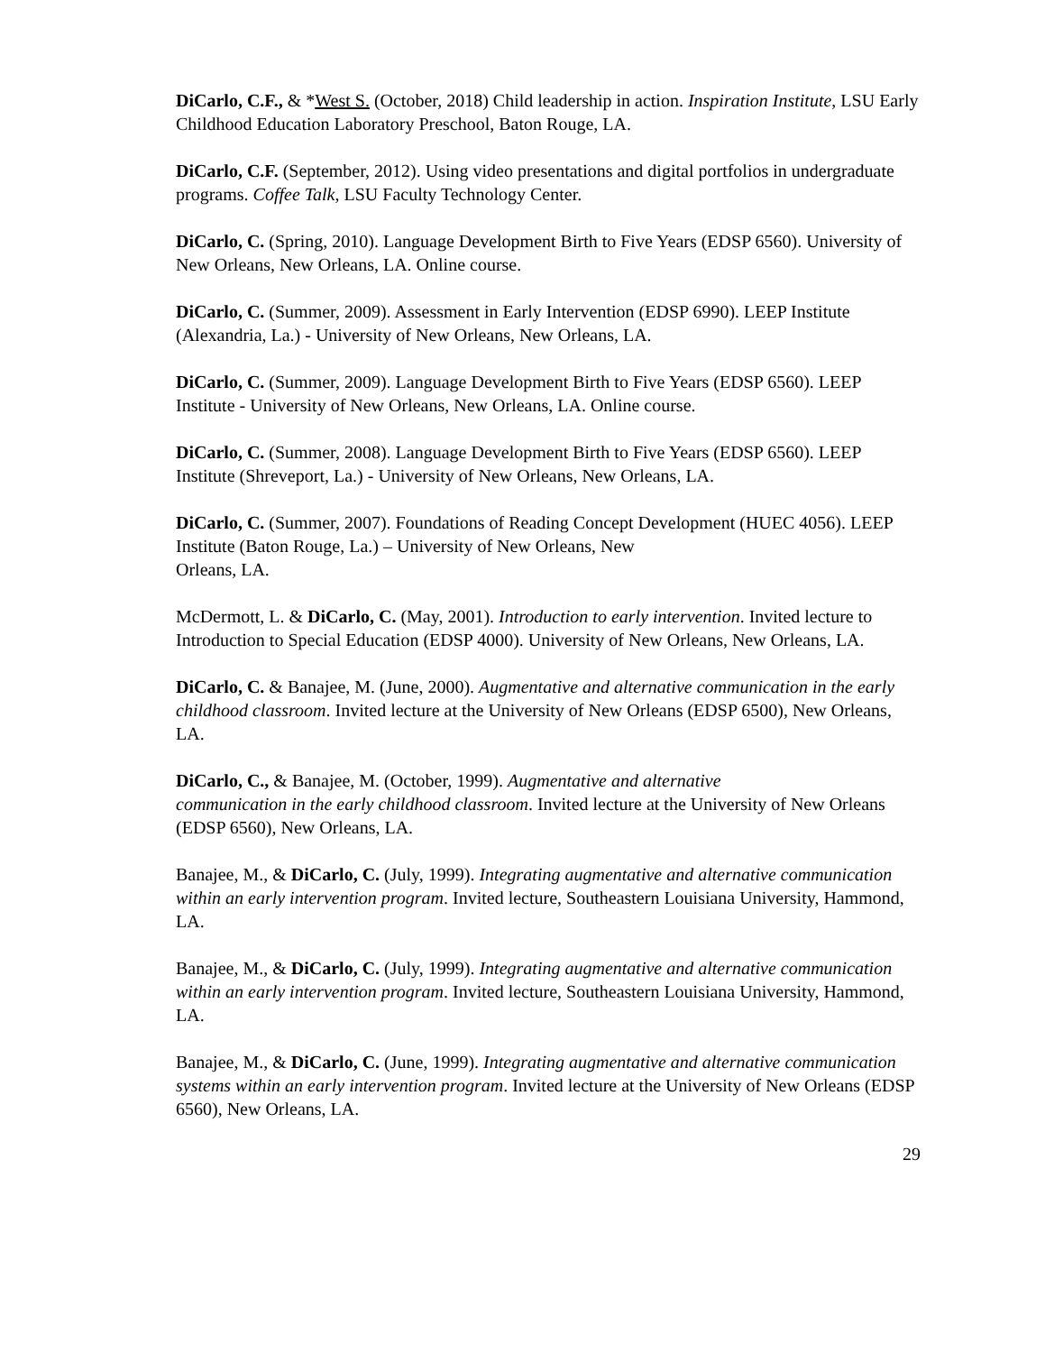DiCarlo, C.F., & *West S. (October, 2018) Child leadership in action. Inspiration Institute, LSU Early Childhood Education Laboratory Preschool, Baton Rouge, LA.
DiCarlo, C.F. (September, 2012). Using video presentations and digital portfolios in undergraduate programs. Coffee Talk, LSU Faculty Technology Center.
DiCarlo, C. (Spring, 2010). Language Development Birth to Five Years (EDSP 6560). University of New Orleans, New Orleans, LA. Online course.
DiCarlo, C. (Summer, 2009). Assessment in Early Intervention (EDSP 6990). LEEP Institute (Alexandria, La.) - University of New Orleans, New Orleans, LA.
DiCarlo, C. (Summer, 2009). Language Development Birth to Five Years (EDSP 6560). LEEP Institute - University of New Orleans, New Orleans, LA. Online course.
DiCarlo, C. (Summer, 2008). Language Development Birth to Five Years (EDSP 6560). LEEP Institute (Shreveport, La.) - University of New Orleans, New Orleans, LA.
DiCarlo, C. (Summer, 2007). Foundations of Reading Concept Development (HUEC 4056). LEEP Institute (Baton Rouge, La.) – University of New Orleans, New
Orleans, LA.
McDermott, L. & DiCarlo, C. (May, 2001). Introduction to early intervention. Invited lecture to Introduction to Special Education (EDSP 4000). University of New Orleans, New Orleans, LA.
DiCarlo, C. & Banajee, M. (June, 2000). Augmentative and alternative communication in the early childhood classroom. Invited lecture at the University of New Orleans (EDSP 6500), New Orleans, LA.
DiCarlo, C., & Banajee, M. (October, 1999). Augmentative and alternative
communication in the early childhood classroom. Invited lecture at the University of New Orleans (EDSP 6560), New Orleans, LA.
Banajee, M., & DiCarlo, C. (July, 1999). Integrating augmentative and alternative communication within an early intervention program. Invited lecture, Southeastern Louisiana University, Hammond, LA.
Banajee, M., & DiCarlo, C. (July, 1999). Integrating augmentative and alternative communication within an early intervention program. Invited lecture, Southeastern Louisiana University, Hammond, LA.
Banajee, M., & DiCarlo, C. (June, 1999). Integrating augmentative and alternative communication systems within an early intervention program. Invited lecture at the University of New Orleans (EDSP 6560), New Orleans, LA.
29